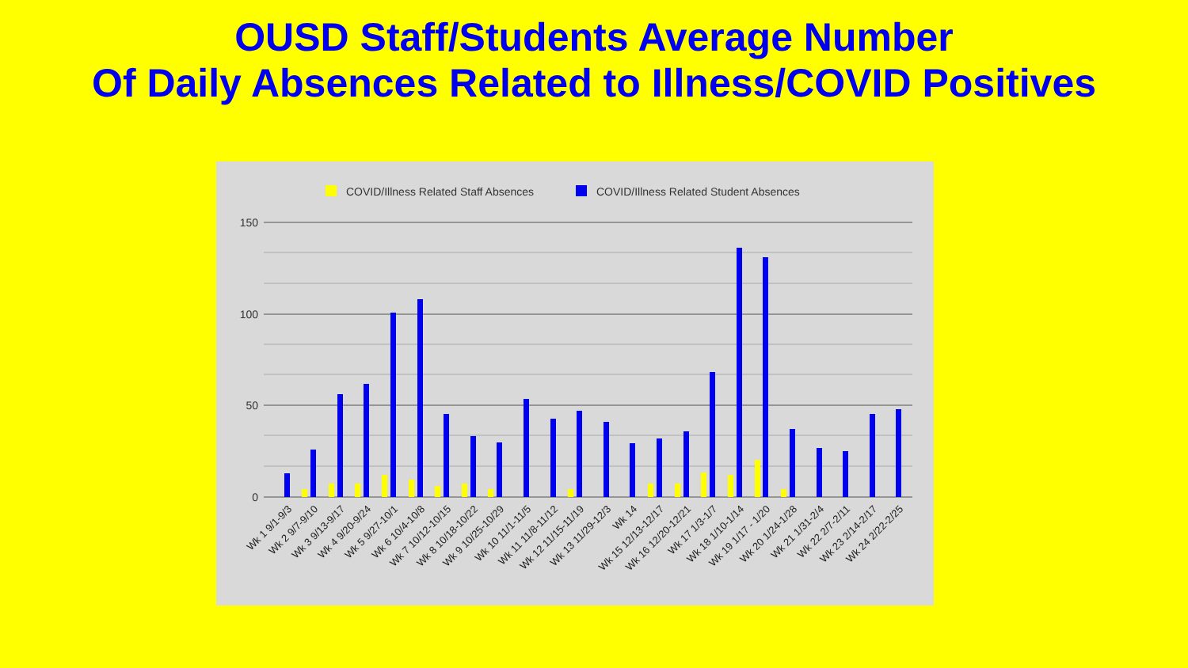OUSD Staff/Students Average Number
Of Daily Absences Related to Illness/COVID Positives
COVID/Illness Related Staff Absences
COVID/Illness Related Student Absences
150
100
50
0
Wk 1 9/1-9/3
Wk 2 9/7-9/10
Wk 3 9/13-9/17
Wk 4 9/20-9/24
Wk 5 9/27-10/1
Wk 6 10/4-10/8
Wk 7 10/12-10/15
Wk 8 10/18-10/22
Wk 9 10/25-10/29
Wk 10 11/1-11/5
Wk 11 11/8-11/12
Wk 12 11/15-11/19
Wk 13 11/29-12/3
Wk 14
Wk 15 12/13-12/17
Wk 16 12/20-12/21
Wk 17 1/3-1/7
Wk 18 1/10-1/14
Wk 19 1/17 - 1/20
Wk 20 1/24-1/28
Wk 21 1/31-2/4
Wk 22 2/7-2/11
Wk 23 2/14-2/17
Wk 24 2/22-2/25